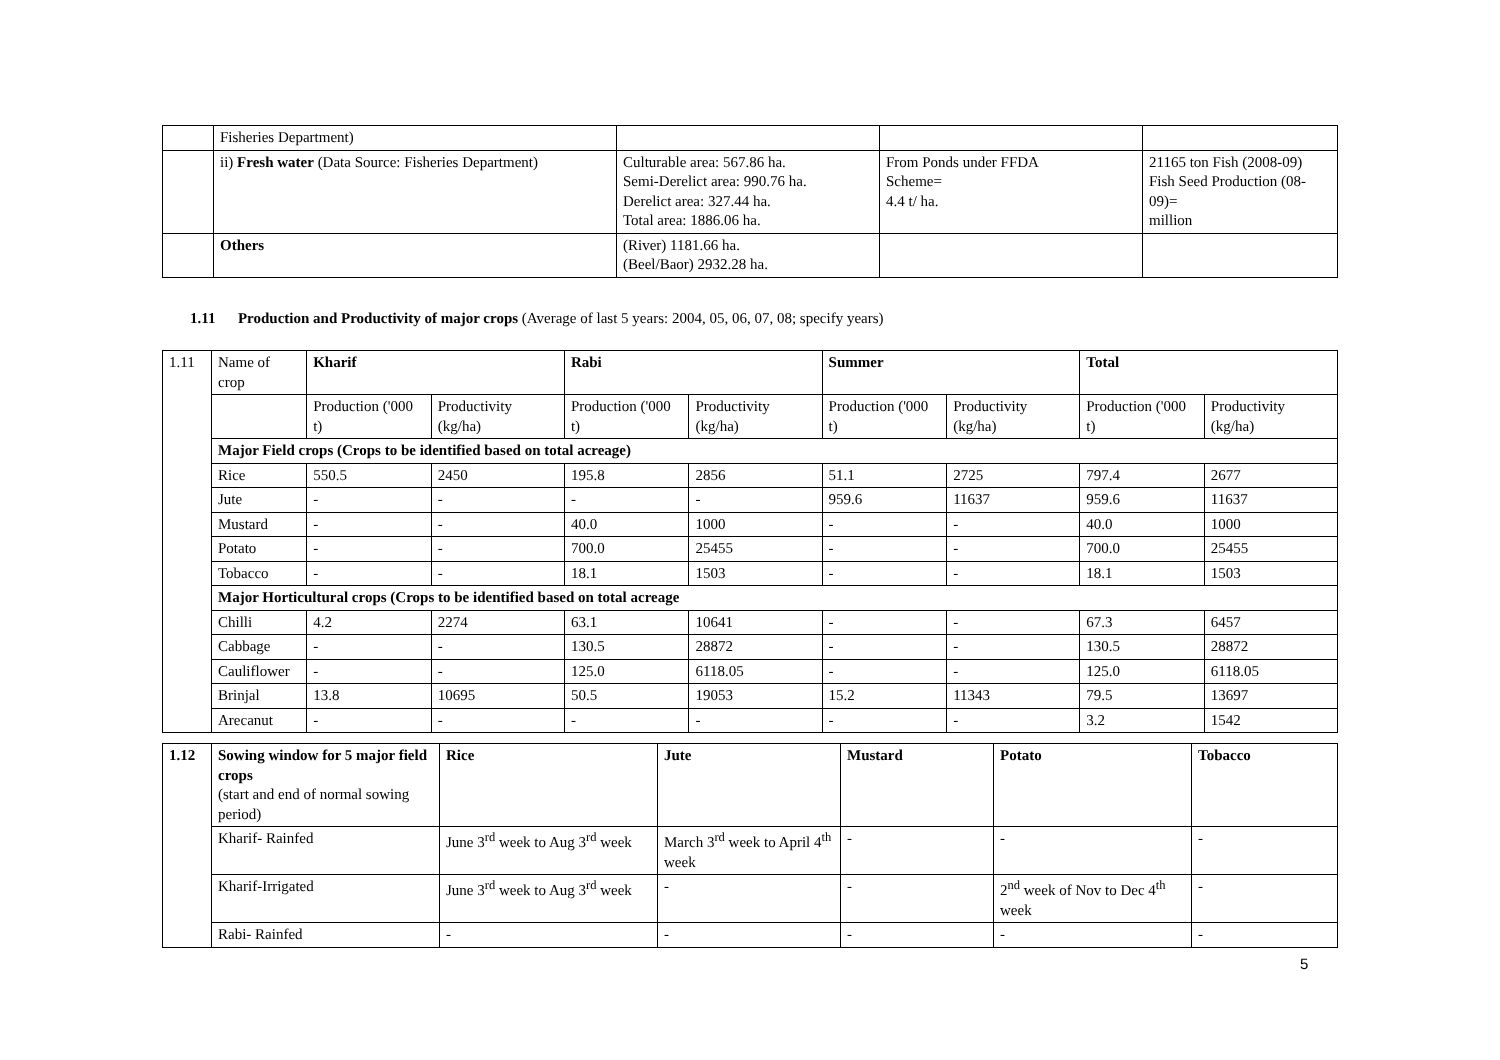| | Fisheries Department) | | | |
| | ii) Fresh water (Data Source: Fisheries Department) | Culturable area: 567.86 ha. Semi-Derelict area: 990.76 ha. Derelict area: 327.44 ha. Total area: 1886.06 ha. | From Ponds under FFDA Scheme= 4.4 t/ ha. | 21165 ton Fish (2008-09) Fish Seed Production (08-09)= million |
| | Others | (River) 1181.66 ha. (Beel/Baor) 2932.28 ha. | | |
1.11 Production and Productivity of major crops (Average of last 5 years: 2004, 05, 06, 07, 08; specify years)
| 1.11 | Name of crop | Kharif | | Rabi | | Summer | | Total | |
| | | Production ('000 t) | Productivity (kg/ha) | Production ('000 t) | Productivity (kg/ha) | Production ('000 t) | Productivity (kg/ha) | Production ('000 t) | Productivity (kg/ha) |
| | Major Field crops (Crops to be identified based on total acreage) | | | | | | | | |
| | Rice | 550.5 | 2450 | 195.8 | 2856 | 51.1 | 2725 | 797.4 | 2677 |
| | Jute | - | - | - | - | 959.6 | 11637 | 959.6 | 11637 |
| | Mustard | - | - | 40.0 | 1000 | - | - | 40.0 | 1000 |
| | Potato | - | - | 700.0 | 25455 | - | - | 700.0 | 25455 |
| | Tobacco | - | - | 18.1 | 1503 | - | - | 18.1 | 1503 |
| | Major Horticultural crops (Crops to be identified based on total acreage | | | | | | | | |
| | Chilli | 4.2 | 2274 | 63.1 | 10641 | - | - | 67.3 | 6457 |
| | Cabbage | - | - | 130.5 | 28872 | - | - | 130.5 | 28872 |
| | Cauliflower | - | - | 125.0 | 6118.05 | - | - | 125.0 | 6118.05 |
| | Brinjal | 13.8 | 10695 | 50.5 | 19053 | 15.2 | 11343 | 79.5 | 13697 |
| | Arecanut | - | - | - | - | - | - | 3.2 | 1542 |
| 1.12 | Sowing window for 5 major field crops (start and end of normal sowing period) | Rice | Jute | Mustard | Potato | Tobacco |
| | Kharif- Rainfed | June 3<sup>rd</sup> week to Aug 3<sup>rd</sup> week | March 3<sup>rd</sup> week to April 4<sup>th</sup> week | - | - | - |
| | Kharif-Irrigated | June 3<sup>rd</sup> week to Aug 3<sup>rd</sup> week | - | - | 2<sup>nd</sup> week of Nov to Dec 4<sup>th</sup> week | - |
| | Rabi- Rainfed | - | - | - | - | - |
5